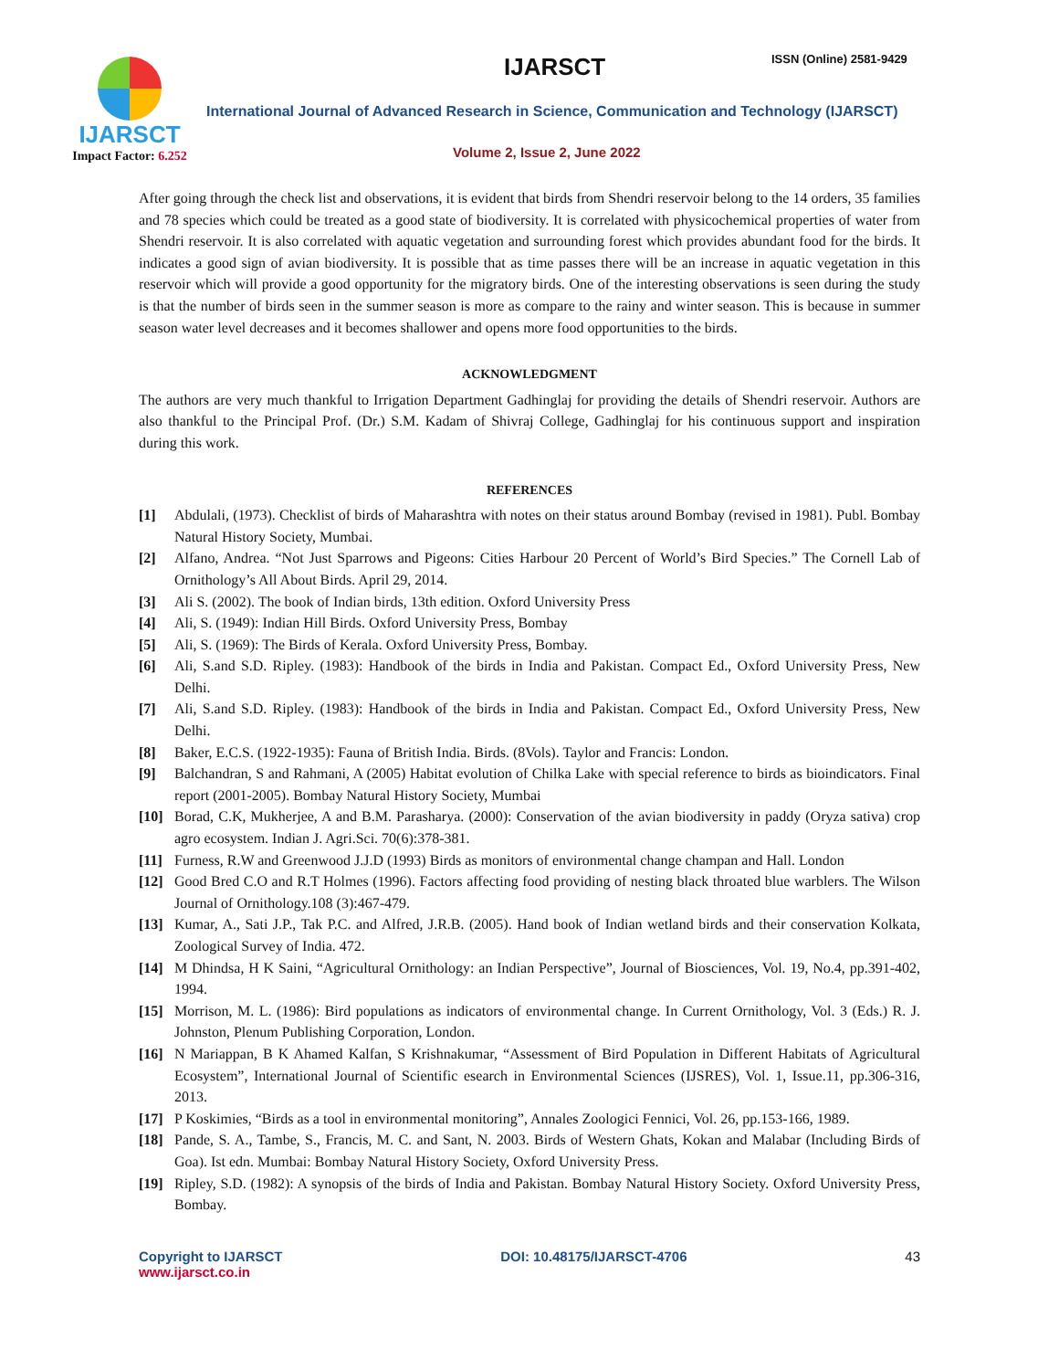IJARSCT
Impact Factor: 6.252
IJARSCT ISSN (Online) 2581-9429
International Journal of Advanced Research in Science, Communication and Technology (IJARSCT)
Volume 2, Issue 2, June 2022
After going through the check list and observations, it is evident that birds from Shendri reservoir belong to the 14 orders, 35 families and 78 species which could be treated as a good state of biodiversity. It is correlated with physicochemical properties of water from Shendri reservoir. It is also correlated with aquatic vegetation and surrounding forest which provides abundant food for the birds. It indicates a good sign of avian biodiversity. It is possible that as time passes there will be an increase in aquatic vegetation in this reservoir which will provide a good opportunity for the migratory birds. One of the interesting observations is seen during the study is that the number of birds seen in the summer season is more as compare to the rainy and winter season. This is because in summer season water level decreases and it becomes shallower and opens more food opportunities to the birds.
ACKNOWLEDGMENT
The authors are very much thankful to Irrigation Department Gadhinglaj for providing the details of Shendri reservoir. Authors are also thankful to the Principal Prof. (Dr.) S.M. Kadam of Shivraj College, Gadhinglaj for his continuous support and inspiration during this work.
REFERENCES
[1] Abdulali, (1973). Checklist of birds of Maharashtra with notes on their status around Bombay (revised in 1981). Publ. Bombay Natural History Society, Mumbai.
[2] Alfano, Andrea. “Not Just Sparrows and Pigeons: Cities Harbour 20 Percent of World’s Bird Species.” The Cornell Lab of Ornithology’s All About Birds. April 29, 2014.
[3] Ali S. (2002). The book of Indian birds, 13th edition. Oxford University Press
[4] Ali, S. (1949): Indian Hill Birds. Oxford University Press, Bombay
[5] Ali, S. (1969): The Birds of Kerala. Oxford University Press, Bombay.
[6] Ali, S.and S.D. Ripley. (1983): Handbook of the birds in India and Pakistan. Compact Ed., Oxford University Press, New Delhi.
[7] Ali, S.and S.D. Ripley. (1983): Handbook of the birds in India and Pakistan. Compact Ed., Oxford University Press, New Delhi.
[8] Baker, E.C.S. (1922-1935): Fauna of British India. Birds. (8Vols). Taylor and Francis: London.
[9] Balchandran, S and Rahmani, A (2005) Habitat evolution of Chilka Lake with special reference to birds as bioindicators. Final report (2001-2005). Bombay Natural History Society, Mumbai
[10] Borad, C.K, Mukherjee, A and B.M. Parasharya. (2000): Conservation of the avian biodiversity in paddy (Oryza sativa) crop agro ecosystem. Indian J. Agri.Sci. 70(6):378-381.
[11] Furness, R.W and Greenwood J.J.D (1993) Birds as monitors of environmental change champan and Hall. London
[12] Good Bred C.O and R.T Holmes (1996). Factors affecting food providing of nesting black throated blue warblers. The Wilson Journal of Ornithology.108 (3):467-479.
[13] Kumar, A., Sati J.P., Tak P.C. and Alfred, J.R.B. (2005). Hand book of Indian wetland birds and their conservation Kolkata, Zoological Survey of India. 472.
[14] M Dhindsa, H K Saini, “Agricultural Ornithology: an Indian Perspective”, Journal of Biosciences, Vol. 19, No.4, pp.391-402, 1994.
[15] Morrison, M. L. (1986): Bird populations as indicators of environmental change. In Current Ornithology, Vol. 3 (Eds.) R. J. Johnston, Plenum Publishing Corporation, London.
[16] N Mariappan, B K Ahamed Kalfan, S Krishnakumar, “Assessment of Bird Population in Different Habitats of Agricultural Ecosystem”, International Journal of Scientific esearch in Environmental Sciences (IJSRES), Vol. 1, Issue.11, pp.306-316, 2013.
[17] P Koskimies, “Birds as a tool in environmental monitoring”, Annales Zoologici Fennici, Vol. 26, pp.153-166, 1989.
[18] Pande, S. A., Tambe, S., Francis, M. C. and Sant, N. 2003. Birds of Western Ghats, Kokan and Malabar (Including Birds of Goa). Ist edn. Mumbai: Bombay Natural History Society, Oxford University Press.
[19] Ripley, S.D. (1982): A synopsis of the birds of India and Pakistan. Bombay Natural History Society. Oxford University Press, Bombay.
Copyright to IJARSCT
www.ijarsct.co.in
DOI: 10.48175/IJARSCT-4706 43